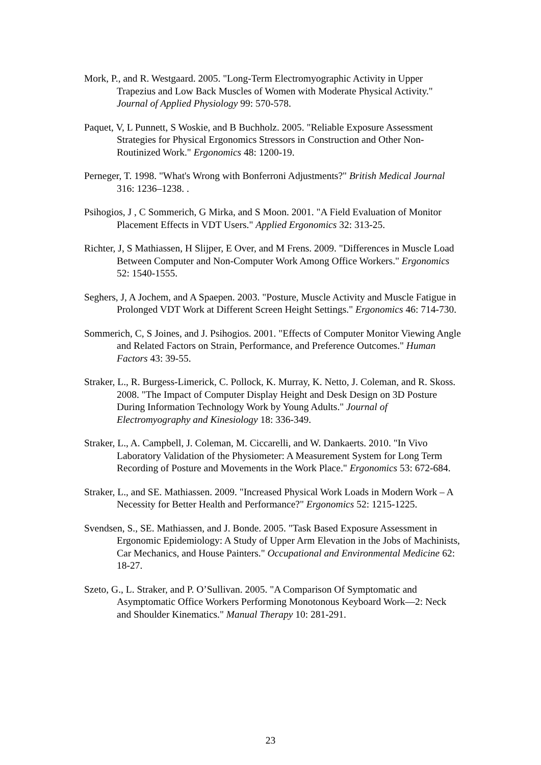Mork, P., and R. Westgaard. 2005. "Long-Term Electromyographic Activity in Upper Trapezius and Low Back Muscles of Women with Moderate Physical Activity." Journal of Applied Physiology 99: 570-578.
Paquet, V, L Punnett, S Woskie, and B Buchholz. 2005. "Reliable Exposure Assessment Strategies for Physical Ergonomics Stressors in Construction and Other Non-Routinized Work." Ergonomics 48: 1200-19.
Perneger, T. 1998. "What's Wrong with Bonferroni Adjustments?" British Medical Journal 316: 1236–1238. .
Psihogios, J , C Sommerich, G Mirka, and S Moon. 2001. "A Field Evaluation of Monitor Placement Effects in VDT Users." Applied Ergonomics 32: 313-25.
Richter, J, S Mathiassen, H Slijper, E Over, and M Frens. 2009. "Differences in Muscle Load Between Computer and Non-Computer Work Among Office Workers." Ergonomics 52: 1540-1555.
Seghers, J, A Jochem, and A Spaepen. 2003. "Posture, Muscle Activity and Muscle Fatigue in Prolonged VDT Work at Different Screen Height Settings." Ergonomics 46: 714-730.
Sommerich, C, S Joines, and J. Psihogios. 2001. "Effects of Computer Monitor Viewing Angle and Related Factors on Strain, Performance, and Preference Outcomes." Human Factors 43: 39-55.
Straker, L., R. Burgess-Limerick, C. Pollock, K. Murray, K. Netto, J. Coleman, and R. Skoss. 2008. "The Impact of Computer Display Height and Desk Design on 3D Posture During Information Technology Work by Young Adults." Journal of Electromyography and Kinesiology 18: 336-349.
Straker, L., A. Campbell, J. Coleman, M. Ciccarelli, and W. Dankaerts. 2010. "In Vivo Laboratory Validation of the Physiometer: A Measurement System for Long Term Recording of Posture and Movements in the Work Place." Ergonomics 53: 672-684.
Straker, L., and SE. Mathiassen. 2009. "Increased Physical Work Loads in Modern Work – A Necessity for Better Health and Performance?" Ergonomics 52: 1215-1225.
Svendsen, S., SE. Mathiassen, and J. Bonde. 2005. "Task Based Exposure Assessment in Ergonomic Epidemiology: A Study of Upper Arm Elevation in the Jobs of Machinists, Car Mechanics, and House Painters." Occupational and Environmental Medicine 62: 18-27.
Szeto, G., L. Straker, and P. O’Sullivan. 2005. "A Comparison Of Symptomatic and Asymptomatic Office Workers Performing Monotonous Keyboard Work—2: Neck and Shoulder Kinematics." Manual Therapy 10: 281-291.
23